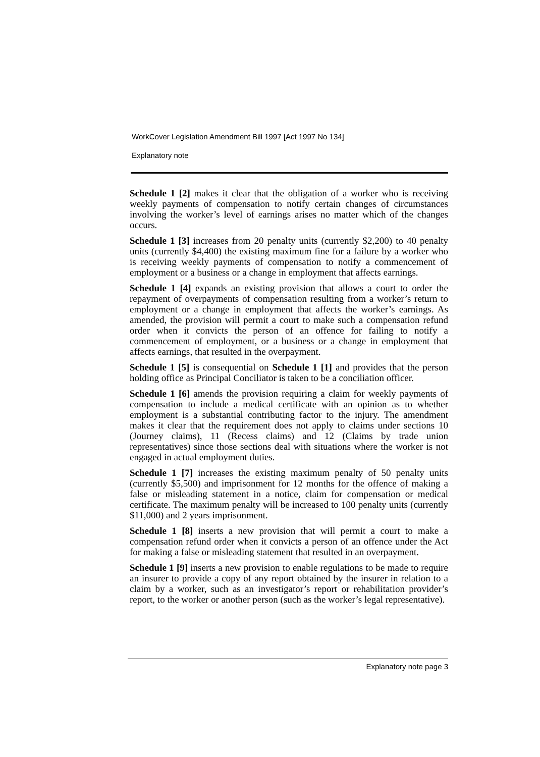WorkCover Legislation Amendment Bill 1997 [Act 1997 No 134]
Explanatory note
Schedule 1 [2] makes it clear that the obligation of a worker who is receiving weekly payments of compensation to notify certain changes of circumstances involving the worker’s level of earnings arises no matter which of the changes occurs.
Schedule 1 [3] increases from 20 penalty units (currently $2,200) to 40 penalty units (currently $4,400) the existing maximum fine for a failure by a worker who is receiving weekly payments of compensation to notify a commencement of employment or a business or a change in employment that affects earnings.
Schedule 1 [4] expands an existing provision that allows a court to order the repayment of overpayments of compensation resulting from a worker’s return to employment or a change in employment that affects the worker’s earnings. As amended, the provision will permit a court to make such a compensation refund order when it convicts the person of an offence for failing to notify a commencement of employment, or a business or a change in employment that affects earnings, that resulted in the overpayment.
Schedule 1 [5] is consequential on Schedule 1 [1] and provides that the person holding office as Principal Conciliator is taken to be a conciliation officer.
Schedule 1 [6] amends the provision requiring a claim for weekly payments of compensation to include a medical certificate with an opinion as to whether employment is a substantial contributing factor to the injury. The amendment makes it clear that the requirement does not apply to claims under sections 10 (Journey claims), 11 (Recess claims) and 12 (Claims by trade union representatives) since those sections deal with situations where the worker is not engaged in actual employment duties.
Schedule 1 [7] increases the existing maximum penalty of 50 penalty units (currently $5,500) and imprisonment for 12 months for the offence of making a false or misleading statement in a notice, claim for compensation or medical certificate. The maximum penalty will be increased to 100 penalty units (currently $11,000) and 2 years imprisonment.
Schedule 1 [8] inserts a new provision that will permit a court to make a compensation refund order when it convicts a person of an offence under the Act for making a false or misleading statement that resulted in an overpayment.
Schedule 1 [9] inserts a new provision to enable regulations to be made to require an insurer to provide a copy of any report obtained by the insurer in relation to a claim by a worker, such as an investigator’s report or rehabilitation provider’s report, to the worker or another person (such as the worker’s legal representative).
Explanatory note page 3